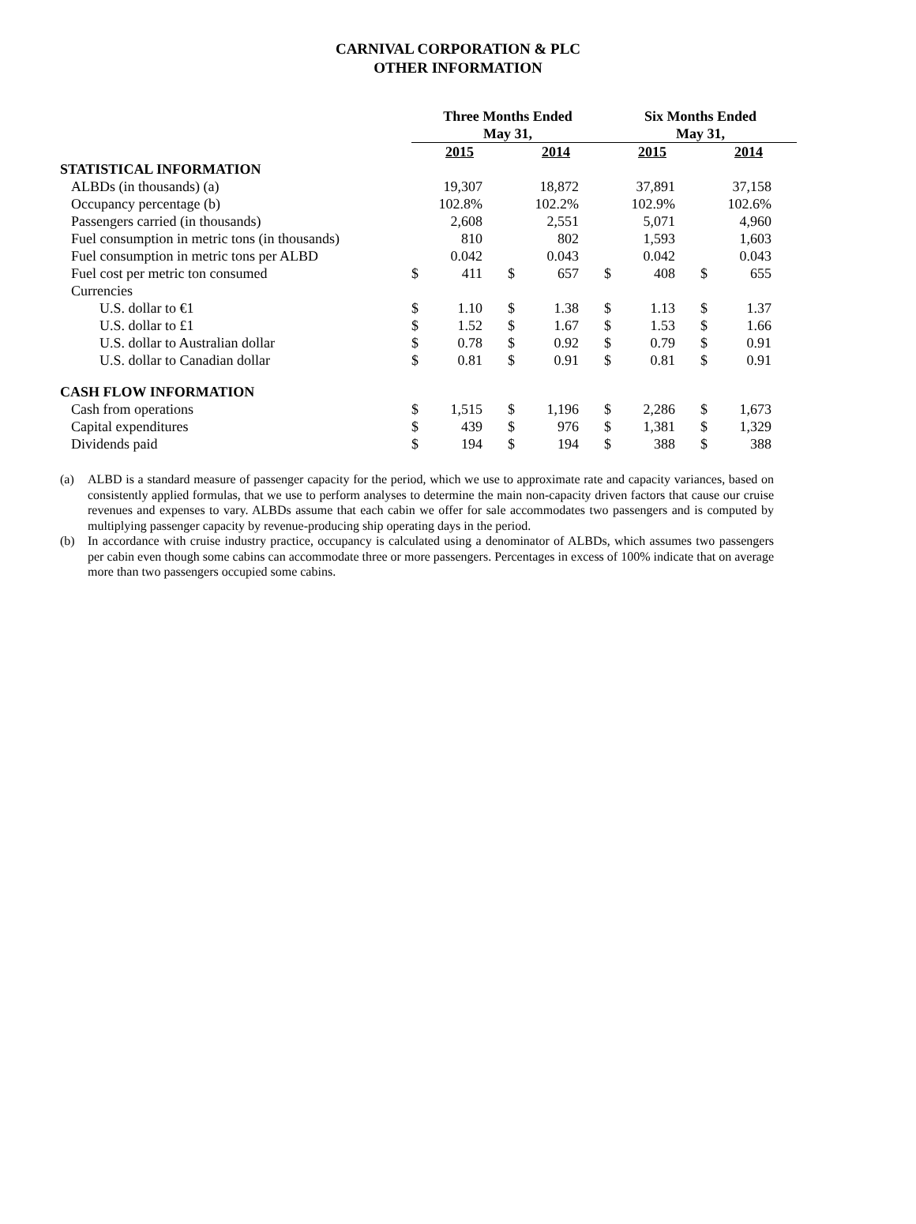CARNIVAL CORPORATION & PLC
OTHER INFORMATION
| | Three Months Ended May 31, | | | | Six Months Ended May 31, | | | |
| --- | --- | --- | --- | --- | --- | --- | --- | --- |
| | 2015 | | 2014 | | 2015 | | 2014 | |
| STATISTICAL INFORMATION | | | | | | | | |
| ALBDs (in thousands) (a) | | 19,307 | | 18,872 | | 37,891 | | 37,158 |
| Occupancy percentage (b) | | 102.8% | | 102.2% | | 102.9% | | 102.6% |
| Passengers carried (in thousands) | | 2,608 | | 2,551 | | 5,071 | | 4,960 |
| Fuel consumption in metric tons (in thousands) | | 810 | | 802 | | 1,593 | | 1,603 |
| Fuel consumption in metric tons per ALBD | | 0.042 | | 0.043 | | 0.042 | | 0.043 |
| Fuel cost per metric ton consumed | $ | 411 | $ | 657 | $ | 408 | $ | 655 |
| Currencies | | | | | | | | |
| U.S. dollar to €1 | $ | 1.10 | $ | 1.38 | $ | 1.13 | $ | 1.37 |
| U.S. dollar to £1 | $ | 1.52 | $ | 1.67 | $ | 1.53 | $ | 1.66 |
| U.S. dollar to Australian dollar | $ | 0.78 | $ | 0.92 | $ | 0.79 | $ | 0.91 |
| U.S. dollar to Canadian dollar | $ | 0.81 | $ | 0.91 | $ | 0.81 | $ | 0.91 |
| CASH FLOW INFORMATION | | | | | | | | |
| Cash from operations | $ | 1,515 | $ | 1,196 | $ | 2,286 | $ | 1,673 |
| Capital expenditures | $ | 439 | $ | 976 | $ | 1,381 | $ | 1,329 |
| Dividends paid | $ | 194 | $ | 194 | $ | 388 | $ | 388 |
(a) ALBD is a standard measure of passenger capacity for the period, which we use to approximate rate and capacity variances, based on consistently applied formulas, that we use to perform analyses to determine the main non-capacity driven factors that cause our cruise revenues and expenses to vary. ALBDs assume that each cabin we offer for sale accommodates two passengers and is computed by multiplying passenger capacity by revenue-producing ship operating days in the period.
(b) In accordance with cruise industry practice, occupancy is calculated using a denominator of ALBDs, which assumes two passengers per cabin even though some cabins can accommodate three or more passengers. Percentages in excess of 100% indicate that on average more than two passengers occupied some cabins.